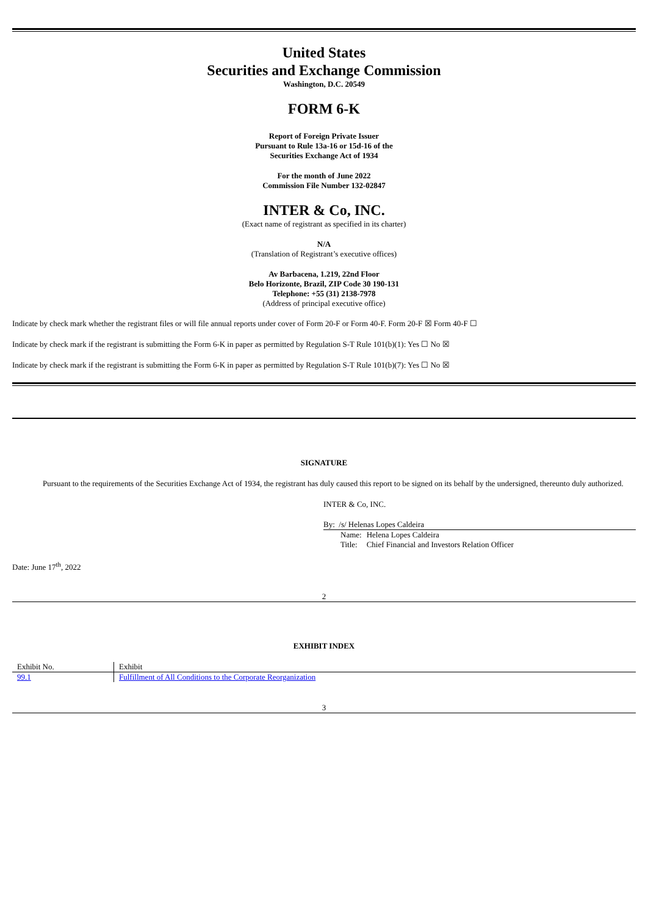United States
Securities and Exchange Commission
Washington, D.C. 20549
FORM 6-K
Report of Foreign Private Issuer
Pursuant to Rule 13a-16 or 15d-16 of the
Securities Exchange Act of 1934
For the month of June 2022
Commission File Number 132-02847
INTER & Co, INC.
(Exact name of registrant as specified in its charter)
N/A
(Translation of Registrant’s executive offices)
Av Barbacena, 1.219, 22nd Floor
Belo Horizonte, Brazil, ZIP Code 30 190-131
Telephone: +55 (31) 2138-7978
(Address of principal executive office)
Indicate by check mark whether the registrant files or will file annual reports under cover of Form 20-F or Form 40-F. Form 20-F ☒ Form 40-F ☐
Indicate by check mark if the registrant is submitting the Form 6-K in paper as permitted by Regulation S-T Rule 101(b)(1): Yes ☐ No ☒
Indicate by check mark if the registrant is submitting the Form 6-K in paper as permitted by Regulation S-T Rule 101(b)(7): Yes ☐ No ☒
SIGNATURE
Pursuant to the requirements of the Securities Exchange Act of 1934, the registrant has duly caused this report to be signed on its behalf by the undersigned, thereunto duly authorized.
INTER & Co, INC.
By: /s/ Helenas Lopes Caldeira
| Name: | Helena Lopes Caldeira |
| Title: | Chief Financial and Investors Relation Officer |
Date: June 17<sup>th</sup>, 2022
2
EXHIBIT INDEX
| Exhibit No. | Exhibit |
| --- | --- |
| 99.1 | Fulfillment of All Conditions to the Corporate Reorganization |
3